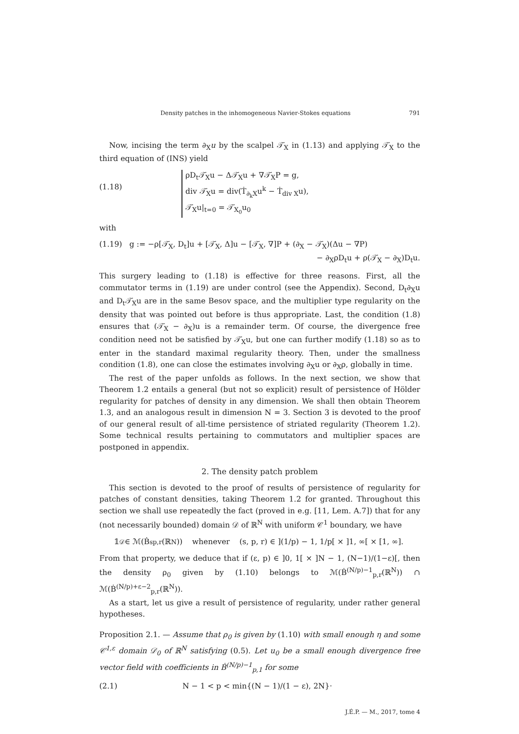Density patches in the inhomogeneous Navier-Stokes equations 791
Now, incising the term ∂<sub>X</sub>u by the scalpel 𝒯̇<sub>X</sub> in (1.13) and applying 𝒯̇<sub>X</sub> to the third equation of (INS) yield
(1.18)
ρD<sub>t</sub>𝒯̇<sub>X</sub>u − Δ𝒯̇<sub>X</sub>u + ∇𝒯̇<sub>X</sub>P = g,
div 𝒯̇<sub>X</sub>u = div(Ṫ<sub>∂<sub>k</sub>X</sub>u<sup>k</sup> − Ṫ<sub>div X</sub>u),
𝒯̇<sub>X</sub>u|<sub>t=0</sub> = 𝒯̇<sub>X<sub>0</sub></sub>u<sub>0</sub>
with
(1.19) g := −ρ[𝒯̇<sub>X</sub>, D<sub>t</sub>]u + [𝒯̇<sub>X</sub>, Δ]u − [𝒯̇<sub>X</sub>, ∇]P + (∂<sub>X</sub> − 𝒯̇<sub>X</sub>)(Δu − ∇P)
− ∂<sub>X</sub>ρD<sub>t</sub>u + ρ(𝒯̇<sub>X</sub> − ∂<sub>X</sub>)D<sub>t</sub>u.
This surgery leading to (1.18) is effective for three reasons. First, all the commutator terms in (1.19) are under control (see the Appendix). Second, D<sub>t</sub>∂<sub>X</sub>u and D<sub>t</sub>𝒯̇<sub>X</sub>u are in the same Besov space, and the multiplier type regularity on the density that was pointed out before is thus appropriate. Last, the condition (1.8) ensures that (𝒯̇<sub>X</sub> − ∂<sub>X</sub>)u is a remainder term. Of course, the divergence free condition need not be satisfied by 𝒯̇<sub>X</sub>u, but one can further modify (1.18) so as to enter in the standard maximal regularity theory. Then, under the smallness condition (1.8), one can close the estimates involving ∂<sub>X</sub>u or ∂<sub>X</sub>ρ, globally in time.
The rest of the paper unfolds as follows. In the next section, we show that Theorem 1.2 entails a general (but not so explicit) result of persistence of Hölder regularity for patches of density in any dimension. We shall then obtain Theorem 1.3, and an analogous result in dimension N = 3. Section 3 is devoted to the proof of our general result of all-time persistence of striated regularity (Theorem 1.2). Some technical results pertaining to commutators and multiplier spaces are postponed in appendix.
2. The density patch problem
This section is devoted to the proof of results of persistence of regularity for patches of constant densities, taking Theorem 1.2 for granted. Throughout this section we shall use repeatedly the fact (proved in e.g. [11, Lem. A.7]) that for any (not necessarily bounded) domain 𝒟 of ℝ<sup>N</sup> with uniform 𝒞<sup>1</sup> boundary, we have
𝟙<sub>𝒟</sub> ∈ ℳ(Ḃ<sup>s</sup><sub>p,r</sub>(ℝ<sup>N</sup>)) whenever (s, p, r) ∈ ](1/p) − 1, 1/p[ × ]1, ∞[ × [1, ∞].
From that property, we deduce that if (ε, p) ∈ ]0, 1[ × ]N − 1, (N−1)/(1−ε)[, then the density ρ<sub>0</sub> given by (1.10) belongs to ℳ(Ḃ<sup>(N/p)−1</sup><sub>p,r</sub>(ℝ<sup>N</sup>)) ∩ ℳ(Ḃ<sup>(N/p)+ε−2</sup><sub>p,r</sub>(ℝ<sup>N</sup>)).
As a start, let us give a result of persistence of regularity, under rather general hypotheses.
Proposition 2.1. — Assume that ρ<sub>0</sub> is given by (1.10) with small enough η and some 𝒞<sup>1,ε</sup> domain 𝒟<sub>0</sub> of ℝ<sup>N</sup> satisfying (0.5). Let u<sub>0</sub> be a small enough divergence free vector field with coefficients in Ḃ<sup>(N/p)−1</sup><sub>p,1</sub> for some
(2.1) N − 1 < p < min{(N − 1)/(1 − ε), 2N}·
J.É.P. — M., 2017, tome 4